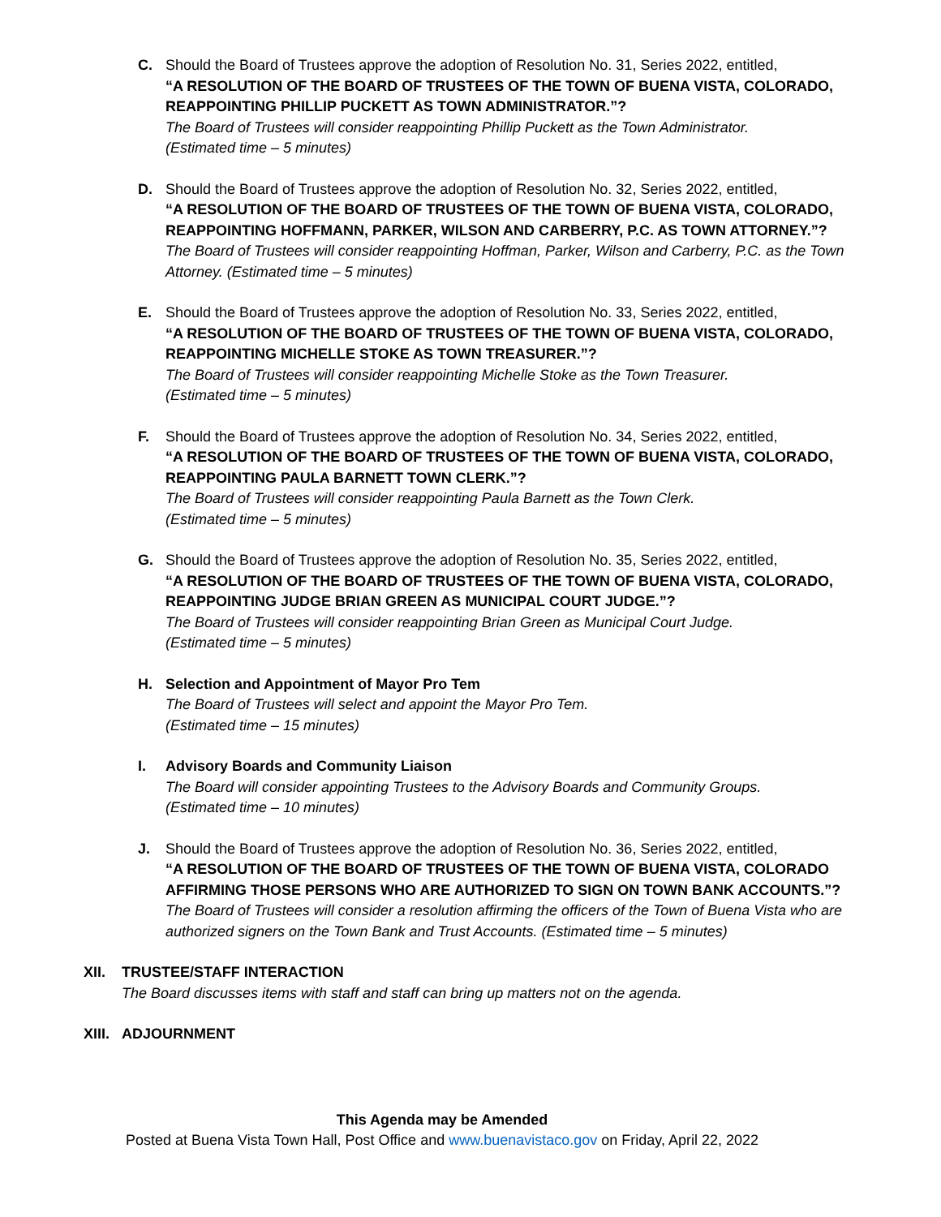C. Should the Board of Trustees approve the adoption of Resolution No. 31, Series 2022, entitled,
“A RESOLUTION OF THE BOARD OF TRUSTEES OF THE TOWN OF BUENA VISTA, COLORADO, REAPPOINTING PHILLIP PUCKETT AS TOWN ADMINISTRATOR.”?
The Board of Trustees will consider reappointing Phillip Puckett as the Town Administrator.
(Estimated time – 5 minutes)
D. Should the Board of Trustees approve the adoption of Resolution No. 32, Series 2022, entitled,
“A RESOLUTION OF THE BOARD OF TRUSTEES OF THE TOWN OF BUENA VISTA, COLORADO, REAPPOINTING HOFFMANN, PARKER, WILSON AND CARBERRY, P.C. AS TOWN ATTORNEY.”?
The Board of Trustees will consider reappointing Hoffman, Parker, Wilson and Carberry, P.C. as the Town Attorney. (Estimated time – 5 minutes)
E. Should the Board of Trustees approve the adoption of Resolution No. 33, Series 2022, entitled,
“A RESOLUTION OF THE BOARD OF TRUSTEES OF THE TOWN OF BUENA VISTA, COLORADO, REAPPOINTING MICHELLE STOKE AS TOWN TREASURER.”?
The Board of Trustees will consider reappointing Michelle Stoke as the Town Treasurer.
(Estimated time – 5 minutes)
F. Should the Board of Trustees approve the adoption of Resolution No. 34, Series 2022, entitled,
“A RESOLUTION OF THE BOARD OF TRUSTEES OF THE TOWN OF BUENA VISTA, COLORADO, REAPPOINTING PAULA BARNETT TOWN CLERK.”?
The Board of Trustees will consider reappointing Paula Barnett as the Town Clerk.
(Estimated time – 5 minutes)
G. Should the Board of Trustees approve the adoption of Resolution No. 35, Series 2022, entitled,
“A RESOLUTION OF THE BOARD OF TRUSTEES OF THE TOWN OF BUENA VISTA, COLORADO, REAPPOINTING JUDGE BRIAN GREEN AS MUNICIPAL COURT JUDGE.”?
The Board of Trustees will consider reappointing Brian Green as Municipal Court Judge.
(Estimated time – 5 minutes)
H. Selection and Appointment of Mayor Pro Tem
The Board of Trustees will select and appoint the Mayor Pro Tem.
(Estimated time – 15 minutes)
I. Advisory Boards and Community Liaison
The Board will consider appointing Trustees to the Advisory Boards and Community Groups.
(Estimated time – 10 minutes)
J. Should the Board of Trustees approve the adoption of Resolution No. 36, Series 2022, entitled,
“A RESOLUTION OF THE BOARD OF TRUSTEES OF THE TOWN OF BUENA VISTA, COLORADO AFFIRMING THOSE PERSONS WHO ARE AUTHORIZED TO SIGN ON TOWN BANK ACCOUNTS.”?
The Board of Trustees will consider a resolution affirming the officers of the Town of Buena Vista who are authorized signers on the Town Bank and Trust Accounts. (Estimated time – 5 minutes)
XII. TRUSTEE/STAFF INTERACTION
The Board discusses items with staff and staff can bring up matters not on the agenda.
XIII.
ADJOURNMENT
This Agenda may be Amended
Posted at Buena Vista Town Hall, Post Office and www.buenavistaco.gov on Friday, April 22, 2022